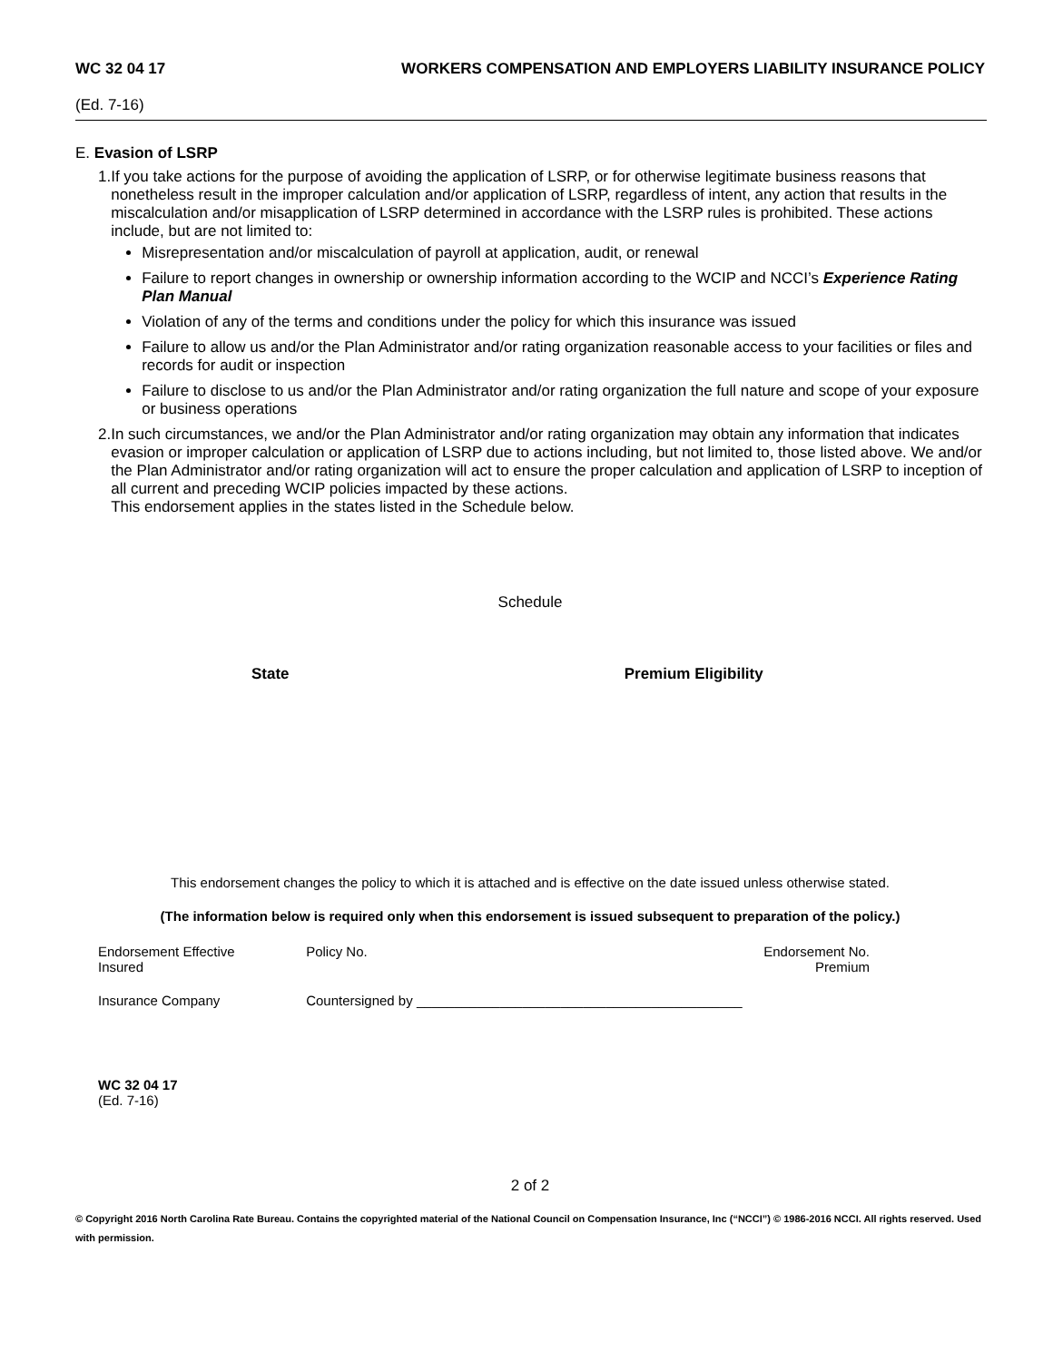WC 32 04 17 WORKERS COMPENSATION AND EMPLOYERS LIABILITY INSURANCE POLICY
(Ed. 7-16)
E. Evasion of LSRP
1. If you take actions for the purpose of avoiding the application of LSRP, or for otherwise legitimate business reasons that nonetheless result in the improper calculation and/or application of LSRP, regardless of intent, any action that results in the miscalculation and/or misapplication of LSRP determined in accordance with the LSRP rules is prohibited. These actions include, but are not limited to:
Misrepresentation and/or miscalculation of payroll at application, audit, or renewal
Failure to report changes in ownership or ownership information according to the WCIP and NCCI’s Experience Rating Plan Manual
Violation of any of the terms and conditions under the policy for which this insurance was issued
Failure to allow us and/or the Plan Administrator and/or rating organization reasonable access to your facilities or files and records for audit or inspection
Failure to disclose to us and/or the Plan Administrator and/or rating organization the full nature and scope of your exposure or business operations
2. In such circumstances, we and/or the Plan Administrator and/or rating organization may obtain any information that indicates evasion or improper calculation or application of LSRP due to actions including, but not limited to, those listed above. We and/or the Plan Administrator and/or rating organization will act to ensure the proper calculation and application of LSRP to inception of all current and preceding WCIP policies impacted by these actions.
This endorsement applies in the states listed in the Schedule below.
Schedule
| State | Premium Eligibility |
| --- | --- |
This endorsement changes the policy to which it is attached and is effective on the date issued unless otherwise stated.
(The information below is required only when this endorsement is issued subsequent to preparation of the policy.)
| Endorsement Effective Insured | Policy No. | Endorsement No. Premium |
| Insurance Company | Countersigned by ___________________________________________ | |
WC 32 04 17
(Ed. 7-16)
2 of 2
© Copyright 2016 North Carolina Rate Bureau. Contains the copyrighted material of the National Council on Compensation Insurance, Inc (“NCCI”) © 1986-2016 NCCI. All rights reserved. Used with permission.